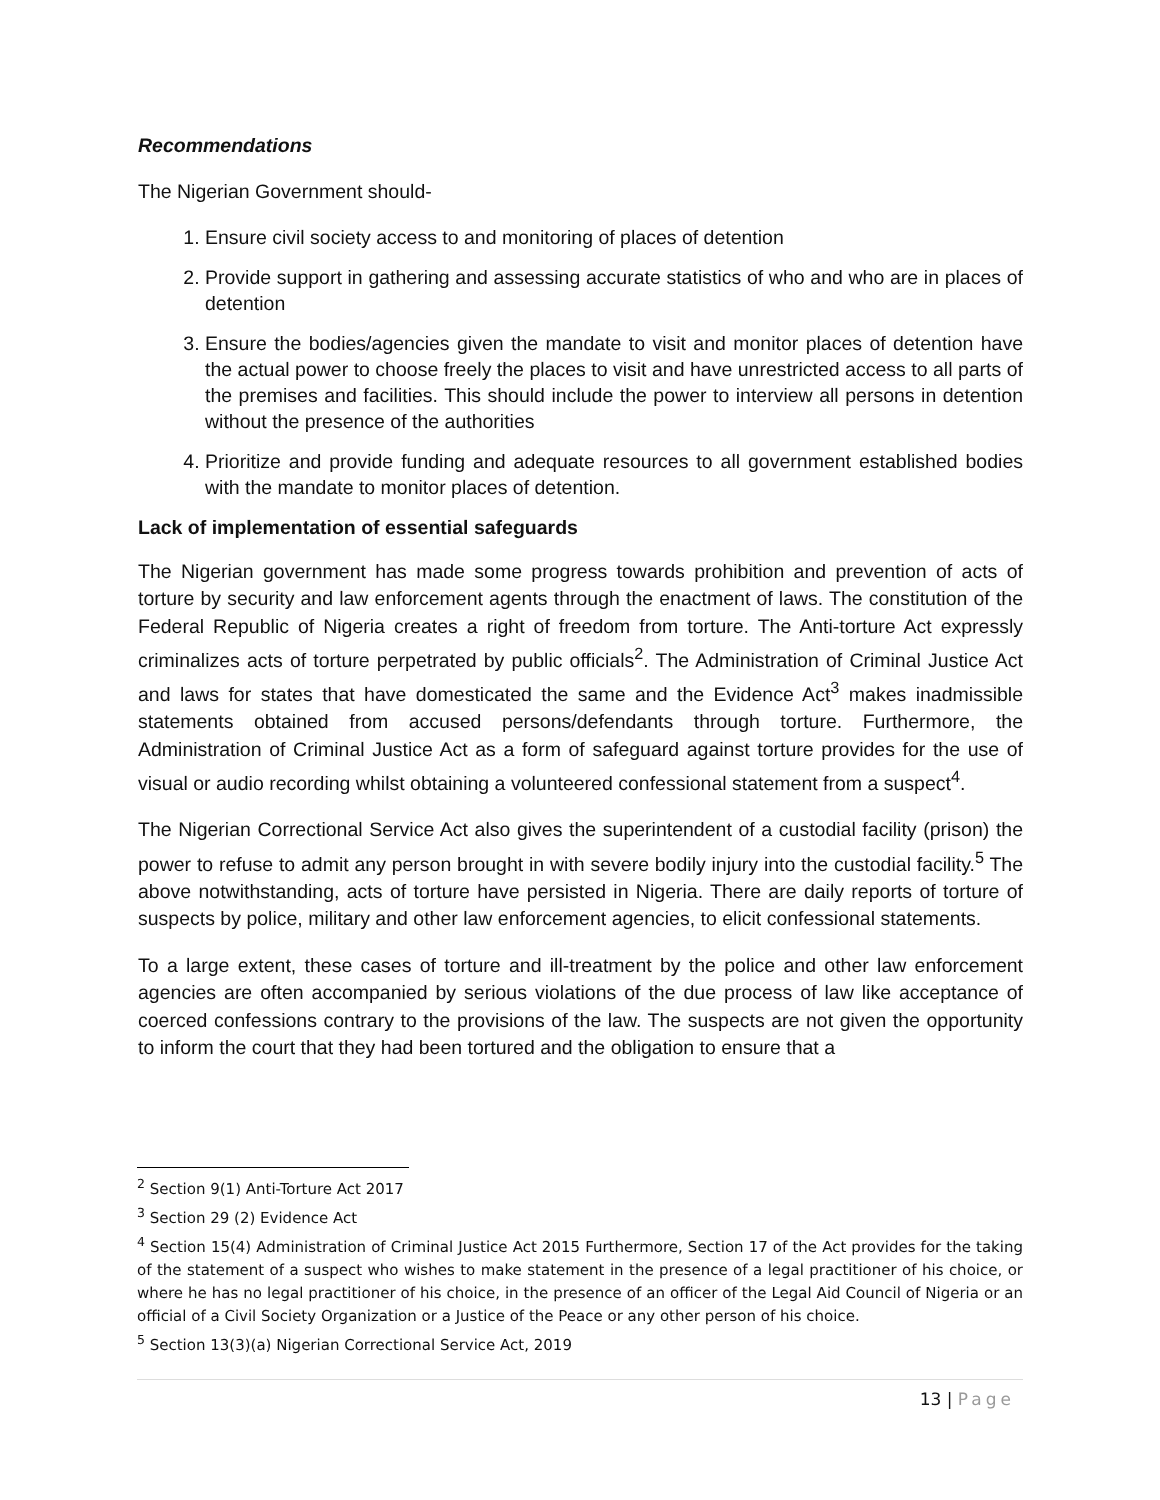Recommendations
The Nigerian Government should-
1. Ensure civil society access to and monitoring of places of detention
2. Provide support in gathering and assessing accurate statistics of who and who are in places of detention
3. Ensure the bodies/agencies given the mandate to visit and monitor places of detention have the actual power to choose freely the places to visit and have unrestricted access to all parts of the premises and facilities. This should include the power to interview all persons in detention without the presence of the authorities
4. Prioritize and provide funding and adequate resources to all government established bodies with the mandate to monitor places of detention.
Lack of implementation of essential safeguards
The Nigerian government has made some progress towards prohibition and prevention of acts of torture by security and law enforcement agents through the enactment of laws. The constitution of the Federal Republic of Nigeria creates a right of freedom from torture. The Anti-torture Act expressly criminalizes acts of torture perpetrated by public officials<sup>2</sup>. The Administration of Criminal Justice Act and laws for states that have domesticated the same and the Evidence Act<sup>3</sup> makes inadmissible statements obtained from accused persons/defendants through torture. Furthermore, the Administration of Criminal Justice Act as a form of safeguard against torture provides for the use of visual or audio recording whilst obtaining a volunteered confessional statement from a suspect<sup>4</sup>.
The Nigerian Correctional Service Act also gives the superintendent of a custodial facility (prison) the power to refuse to admit any person brought in with severe bodily injury into the custodial facility.<sup>5</sup> The above notwithstanding, acts of torture have persisted in Nigeria. There are daily reports of torture of suspects by police, military and other law enforcement agencies, to elicit confessional statements.
To a large extent, these cases of torture and ill-treatment by the police and other law enforcement agencies are often accompanied by serious violations of the due process of law like acceptance of coerced confessions contrary to the provisions of the law. The suspects are not given the opportunity to inform the court that they had been tortured and the obligation to ensure that a
<sup>2</sup> Section 9(1) Anti-Torture Act 2017
<sup>3</sup> Section 29 (2) Evidence Act
<sup>4</sup> Section 15(4) Administration of Criminal Justice Act 2015 Furthermore, Section 17 of the Act provides for the taking of the statement of a suspect who wishes to make statement in the presence of a legal practitioner of his choice, or where he has no legal practitioner of his choice, in the presence of an officer of the Legal Aid Council of Nigeria or an official of a Civil Society Organization or a Justice of the Peace or any other person of his choice.
<sup>5</sup> Section 13(3)(a) Nigerian Correctional Service Act, 2019
13 | Page